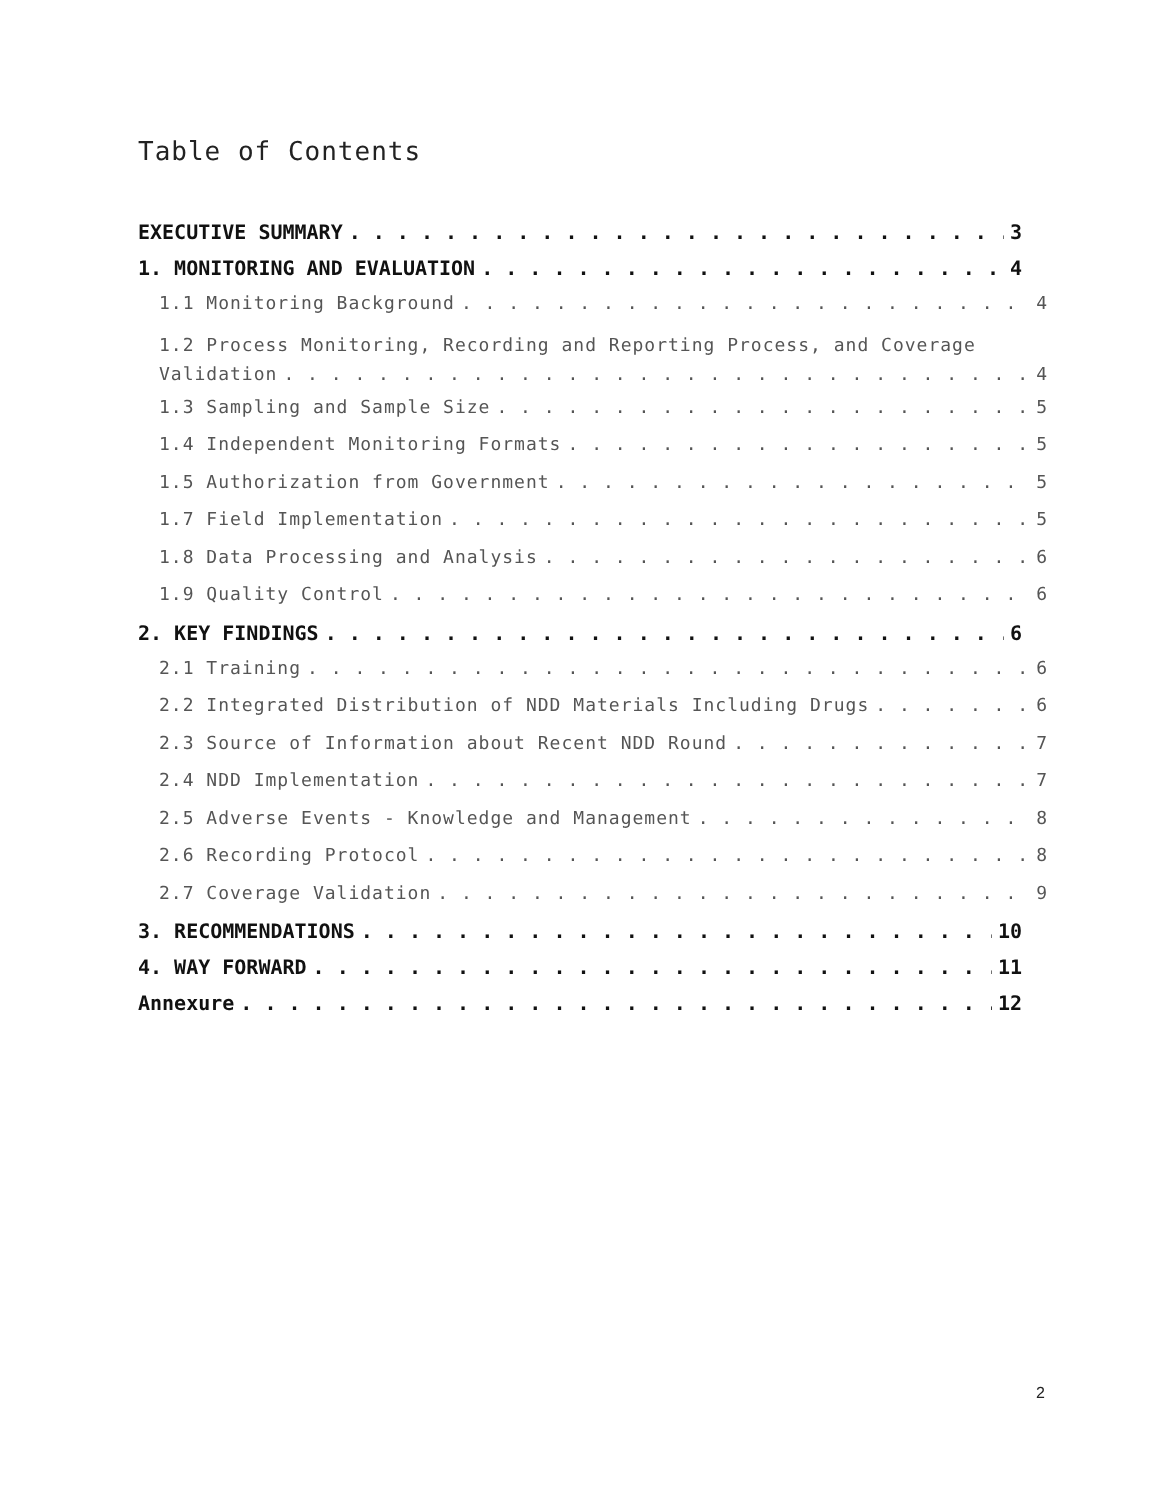Table of Contents
EXECUTIVE SUMMARY 3
1. MONITORING AND EVALUATION 4
1.1 Monitoring Background 4
1.2 Process Monitoring, Recording and Reporting Process, and Coverage
Validation 4
1.3 Sampling and Sample Size 5
1.4 Independent Monitoring Formats 5
1.5 Authorization from Government 5
1.7 Field Implementation 5
1.8 Data Processing and Analysis 6
1.9 Quality Control 6
2. KEY FINDINGS 6
2.1 Training 6
2.2 Integrated Distribution of NDD Materials Including Drugs 6
2.3 Source of Information about Recent NDD Round 7
2.4 NDD Implementation 7
2.5 Adverse Events - Knowledge and Management 8
2.6 Recording Protocol 8
2.7 Coverage Validation 9
3. RECOMMENDATIONS 10
4. WAY FORWARD 11
Annexure 12
2